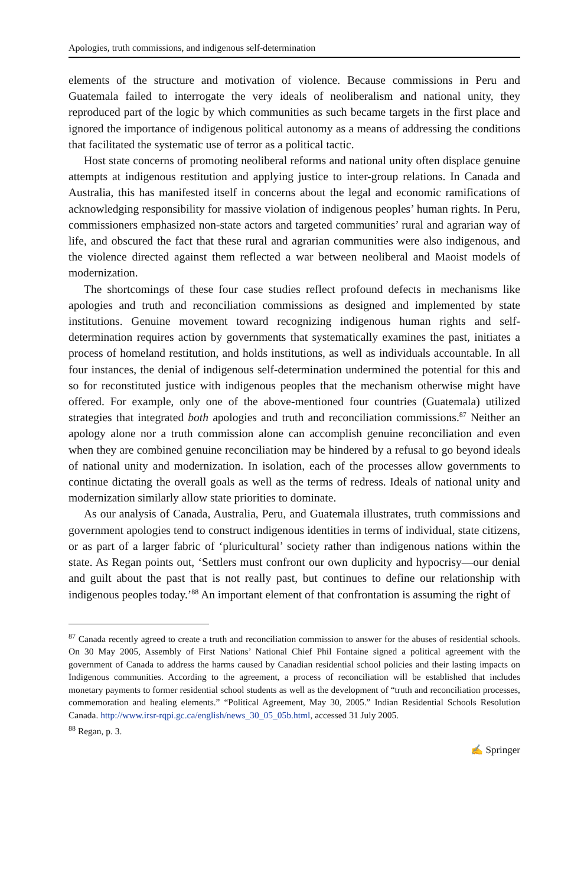Apologies, truth commissions, and indigenous self-determination
elements of the structure and motivation of violence. Because commissions in Peru and Guatemala failed to interrogate the very ideals of neoliberalism and national unity, they reproduced part of the logic by which communities as such became targets in the first place and ignored the importance of indigenous political autonomy as a means of addressing the conditions that facilitated the systematic use of terror as a political tactic.
Host state concerns of promoting neoliberal reforms and national unity often displace genuine attempts at indigenous restitution and applying justice to inter-group relations. In Canada and Australia, this has manifested itself in concerns about the legal and economic ramifications of acknowledging responsibility for massive violation of indigenous peoples’ human rights. In Peru, commissioners emphasized non-state actors and targeted communities’ rural and agrarian way of life, and obscured the fact that these rural and agrarian communities were also indigenous, and the violence directed against them reflected a war between neoliberal and Maoist models of modernization.
The shortcomings of these four case studies reflect profound defects in mechanisms like apologies and truth and reconciliation commissions as designed and implemented by state institutions. Genuine movement toward recognizing indigenous human rights and self-determination requires action by governments that systematically examines the past, initiates a process of homeland restitution, and holds institutions, as well as individuals accountable. In all four instances, the denial of indigenous self-determination undermined the potential for this and so for reconstituted justice with indigenous peoples that the mechanism otherwise might have offered. For example, only one of the above-mentioned four countries (Guatemala) utilized strategies that integrated both apologies and truth and reconciliation commissions.<sup>87</sup> Neither an apology alone nor a truth commission alone can accomplish genuine reconciliation and even when they are combined genuine reconciliation may be hindered by a refusal to go beyond ideals of national unity and modernization. In isolation, each of the processes allow governments to continue dictating the overall goals as well as the terms of redress. Ideals of national unity and modernization similarly allow state priorities to dominate.
As our analysis of Canada, Australia, Peru, and Guatemala illustrates, truth commissions and government apologies tend to construct indigenous identities in terms of individual, state citizens, or as part of a larger fabric of ‘pluricultural’ society rather than indigenous nations within the state. As Regan points out, ‘Settlers must confront our own duplicity and hypocrisy—our denial and guilt about the past that is not really past, but continues to define our relationship with indigenous peoples today.’<sup>88</sup> An important element of that confrontation is assuming the right of
<sup>87</sup> Canada recently agreed to create a truth and reconciliation commission to answer for the abuses of residential schools. On 30 May 2005, Assembly of First Nations’ National Chief Phil Fontaine signed a political agreement with the government of Canada to address the harms caused by Canadian residential school policies and their lasting impacts on Indigenous communities. According to the agreement, a process of reconciliation will be established that includes monetary payments to former residential school students as well as the development of “truth and reconciliation processes, commemoration and healing elements.” “Political Agreement, May 30, 2005.” Indian Residential Schools Resolution Canada. http://www.irsr-rqpi.gc.ca/english/news_30_05_05b.html, accessed 31 July 2005.
<sup>88</sup> Regan, p. 3.
✍ Springer